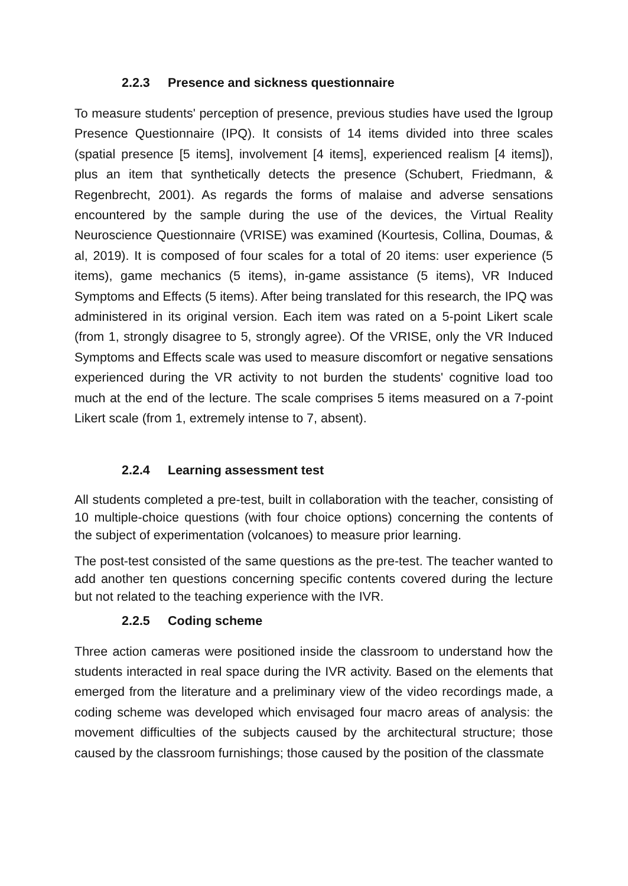2.2.3 Presence and sickness questionnaire
To measure students' perception of presence, previous studies have used the Igroup Presence Questionnaire (IPQ). It consists of 14 items divided into three scales (spatial presence [5 items], involvement [4 items], experienced realism [4 items]), plus an item that synthetically detects the presence (Schubert, Friedmann, & Regenbrecht, 2001). As regards the forms of malaise and adverse sensations encountered by the sample during the use of the devices, the Virtual Reality Neuroscience Questionnaire (VRISE) was examined (Kourtesis, Collina, Doumas, & al, 2019). It is composed of four scales for a total of 20 items: user experience (5 items), game mechanics (5 items), in-game assistance (5 items), VR Induced Symptoms and Effects (5 items). After being translated for this research, the IPQ was administered in its original version. Each item was rated on a 5-point Likert scale (from 1, strongly disagree to 5, strongly agree). Of the VRISE, only the VR Induced Symptoms and Effects scale was used to measure discomfort or negative sensations experienced during the VR activity to not burden the students' cognitive load too much at the end of the lecture. The scale comprises 5 items measured on a 7-point Likert scale (from 1, extremely intense to 7, absent).
2.2.4 Learning assessment test
All students completed a pre-test, built in collaboration with the teacher, consisting of 10 multiple-choice questions (with four choice options) concerning the contents of the subject of experimentation (volcanoes) to measure prior learning.
The post-test consisted of the same questions as the pre-test. The teacher wanted to add another ten questions concerning specific contents covered during the lecture but not related to the teaching experience with the IVR.
2.2.5 Coding scheme
Three action cameras were positioned inside the classroom to understand how the students interacted in real space during the IVR activity. Based on the elements that emerged from the literature and a preliminary view of the video recordings made, a coding scheme was developed which envisaged four macro areas of analysis: the movement difficulties of the subjects caused by the architectural structure; those caused by the classroom furnishings; those caused by the position of the classmate